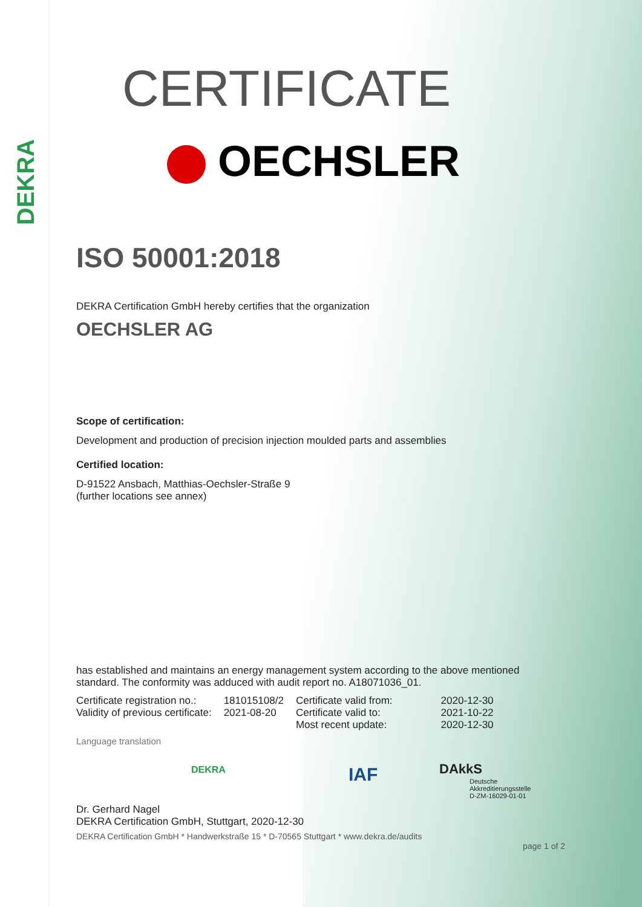DEKRA
CERTIFICATE
OECHSLER
ISO 50001:2018
DEKRA Certification GmbH hereby certifies that the organization
OECHSLER AG
Scope of certification:
Development and production of precision injection moulded parts and assemblies
Certified location:
D-91522 Ansbach, Matthias-Oechsler-Straße 9
(further locations see annex)
has established and maintains an energy management system according to the above mentioned standard. The conformity was adduced with audit report no. A18071036_01.
| Certificate registration no.: | 181015108/2 | Certificate valid from: | 2020-12-30 |
| Validity of previous certificate: | 2021-08-20 | Certificate valid to: | 2021-10-22 |
| | | Most recent update: | 2020-12-30 |
Language translation
DEKRA IAF DAkkS
Deutsche
Akkreditierungsstelle
D-ZM-16029-01-01
Dr. Gerhard Nagel
DEKRA Certification GmbH, Stuttgart, 2020-12-30
DEKRA Certification GmbH * Handwerkstraße 15 * D-70565 Stuttgart * www.dekra.de/audits
page 1 of 2